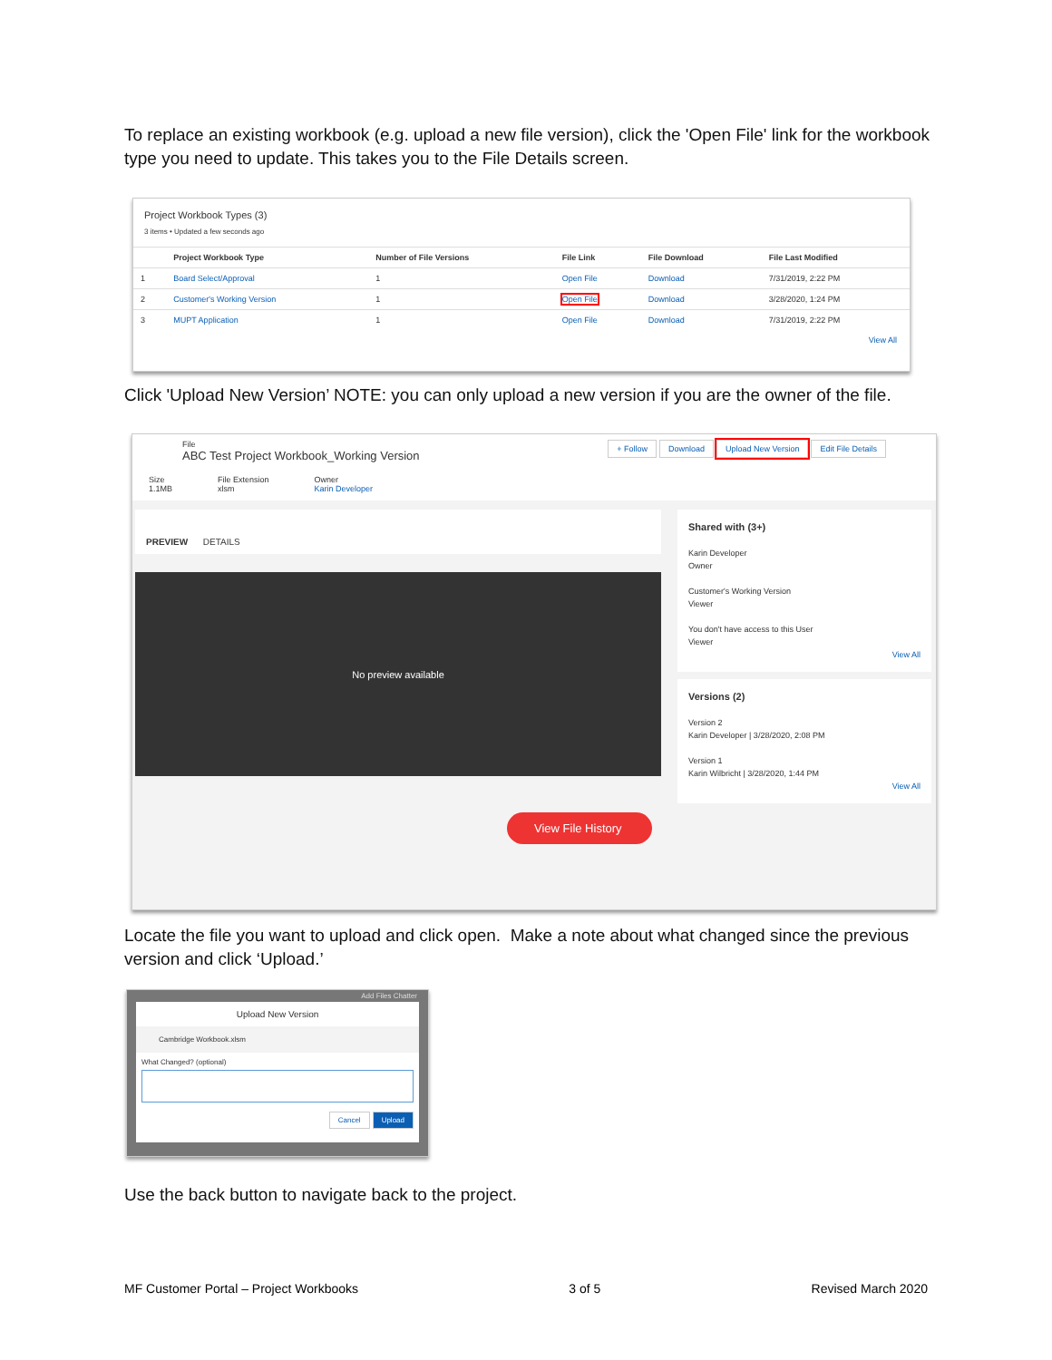To replace an existing workbook (e.g. upload a new file version), click the 'Open File' link for the workbook type you need to update. This takes you to the File Details screen.
Project Workbook Types (3)
3 items • Updated a few seconds ago
| | Project Workbook Type | Number of File Versions | File Link | File Download | File Last Modified |
| --- | --- | --- | --- | --- | --- |
| 1 | Board Select/Approval | 1 | Open File | Download | 7/31/2019, 2:22 PM |
| 2 | Customer's Working Version | 1 | Open File | Download | 3/28/2020, 1:24 PM |
| 3 | MUPT Application | 1 | Open File | Download | 7/31/2019, 2:22 PM |
View All
Click 'Upload New Version’ NOTE: you can only upload a new version if you are the owner of the file.
File
ABC Test Project Workbook_Working Version
+ Follow Download Upload New Version Edit File Details
Size
1.1MB
File Extension
xlsm
Owner
Karin Developer
PREVIEW DETAILS
No preview available
View File History
Shared with (3+)
Karin Developer
Owner
Customer's Working Version
Viewer
You don't have access to this User
Viewer
View All
Versions (2)
Version 2
Karin Developer | 3/28/2020, 2:08 PM
Version 1
Karin Wilbricht | 3/28/2020, 1:44 PM
View All
Locate the file you want to upload and click open. Make a note about what changed since the previous version and click ‘Upload.’
Add Files Chatter
Upload New Version
Cambridge Workbook.xlsm
What Changed? (optional)
Cancel Upload
Use the back button to navigate back to the project.
MF Customer Portal – Project Workbooks 3 of 5 Revised March 2020